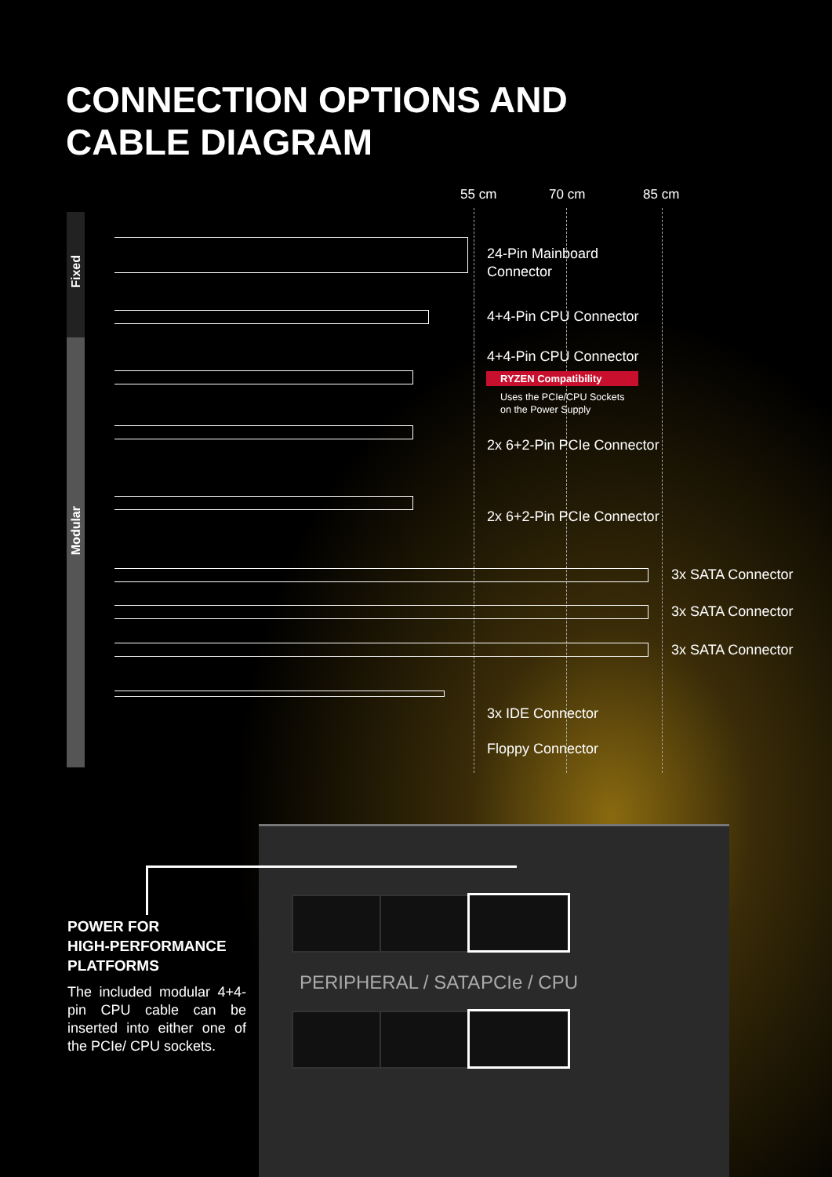CONNECTION OPTIONS AND
CABLE DIAGRAM
Fixed
Modular
55 cm 70 cm 85 cm
24-Pin Mainboard
Connector
4+4-Pin CPU Connector
4+4-Pin CPU Connector
RYZEN Compatibility
Uses the PCIe/CPU Sockets
on the Power Supply
2x 6+2-Pin PCIe Connector
2x 6+2-Pin PCIe Connector
3x SATA Connector
3x SATA Connector
3x SATA Connector
3x IDE Connector
Floppy Connector
PERIPHERAL / SATA PCIe / CPU
POWER FOR
HIGH-PERFORMANCE
PLATFORMS
The included modular 4+4-pin CPU cable can be inserted into either one of the PCIe/ CPU sockets.